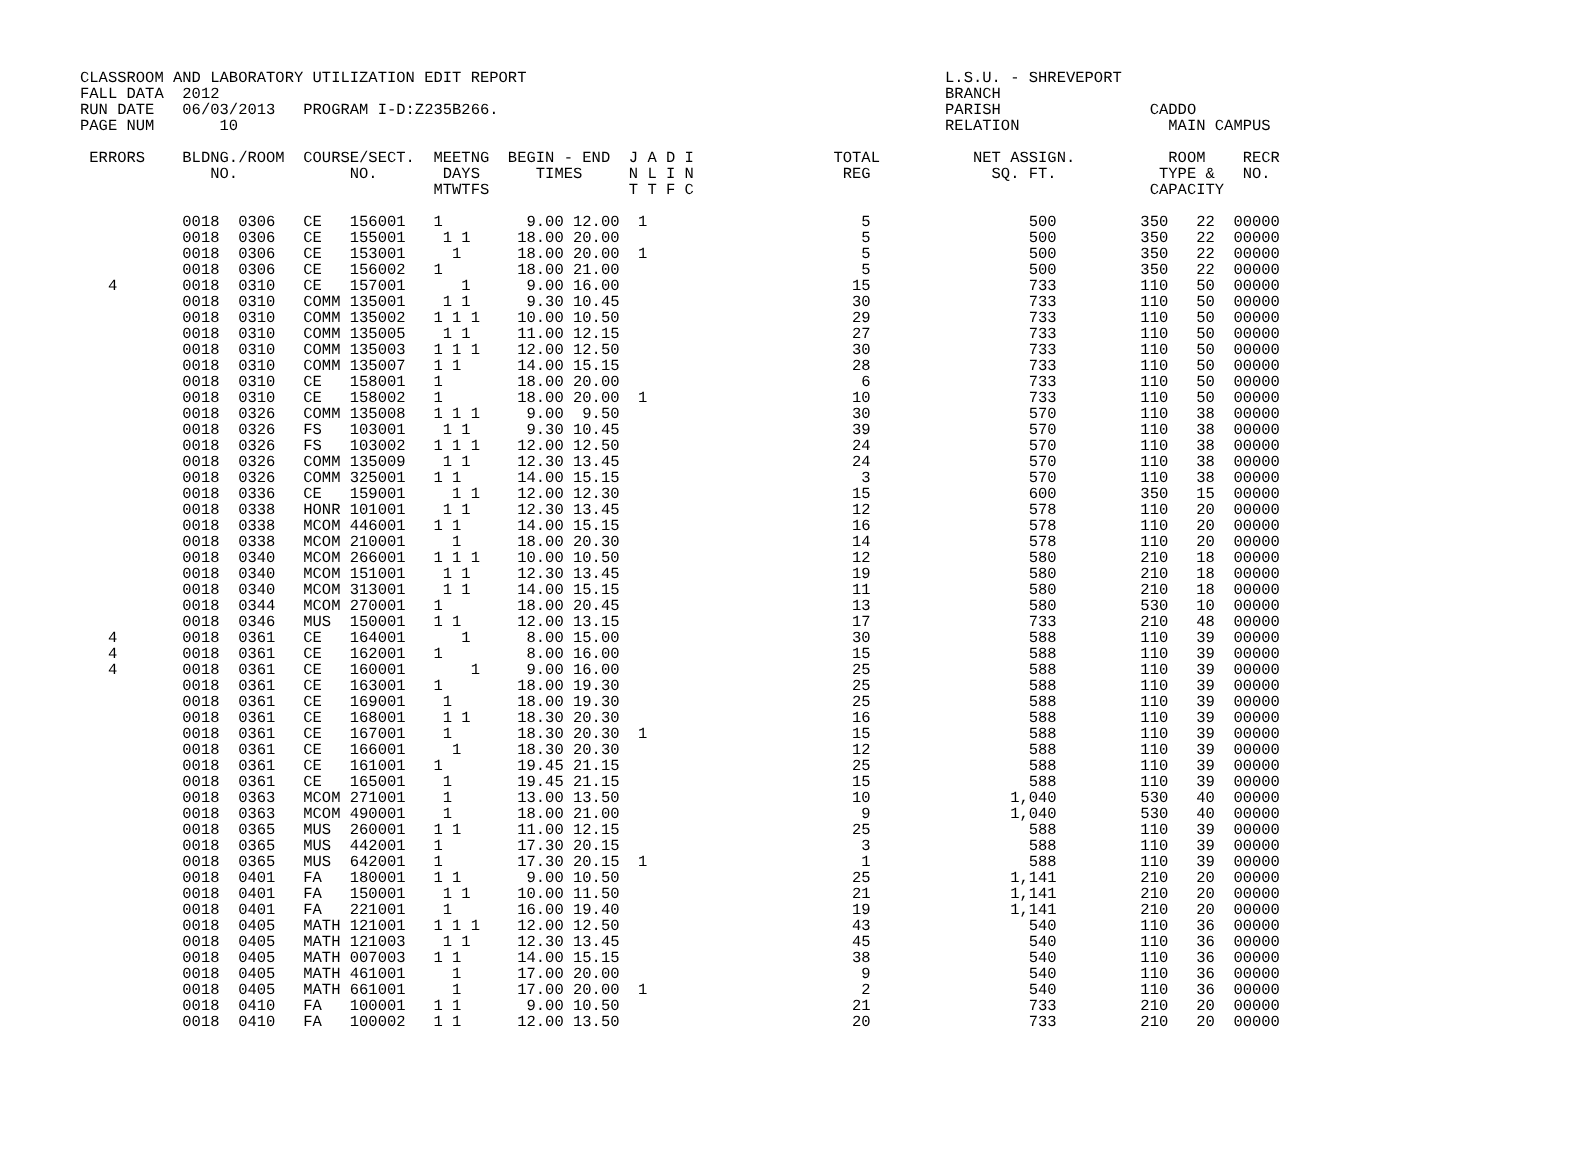CLASSROOM AND LABORATORY UTILIZATION EDIT REPORT                                             L.S.U. - SHREVEPORT
FALL DATA  2012                                                                              BRANCH
RUN DATE   06/03/2013   PROGRAM I-D:Z235B266.                                                PARISH                CADDO
PAGE NUM       10                                                                            RELATION                MAIN CAMPUS

 ERRORS    BLDNG./ROOM  COURSE/SECT.  MEETNG  BEGIN - END  J A D I               TOTAL          NET ASSIGN.          ROOM    RECR
              NO.            NO.       DAYS      TIMES     N L I N                REG             SQ. FT.           TYPE &   NO.
                                      MTWTFS               T T F C                                                 CAPACITY

           0018  0306   CE   156001   1         9.00 12.00  1                       5                 500         350   22  00000
           0018  0306   CE   155001    1 1     18.00 20.00                          5                 500         350   22  00000
           0018  0306   CE   153001     1      18.00 20.00  1                       5                 500         350   22  00000
           0018  0306   CE   156002   1        18.00 21.00                          5                 500         350   22  00000
   4       0018  0310   CE   157001      1      9.00 16.00                         15                 733         110   50  00000
           0018  0310   COMM 135001    1 1      9.30 10.45                         30                 733         110   50  00000
           0018  0310   COMM 135002   1 1 1    10.00 10.50                         29                 733         110   50  00000
           0018  0310   COMM 135005    1 1     11.00 12.15                         27                 733         110   50  00000
           0018  0310   COMM 135003   1 1 1    12.00 12.50                         30                 733         110   50  00000
           0018  0310   COMM 135007   1 1      14.00 15.15                         28                 733         110   50  00000
           0018  0310   CE   158001   1        18.00 20.00                          6                 733         110   50  00000
           0018  0310   CE   158002   1        18.00 20.00  1                      10                 733         110   50  00000
           0018  0326   COMM 135008   1 1 1     9.00  9.50                         30                 570         110   38  00000
           0018  0326   FS   103001    1 1      9.30 10.45                         39                 570         110   38  00000
           0018  0326   FS   103002   1 1 1    12.00 12.50                         24                 570         110   38  00000
           0018  0326   COMM 135009    1 1     12.30 13.45                         24                 570         110   38  00000
           0018  0326   COMM 325001   1 1      14.00 15.15                          3                 570         110   38  00000
           0018  0336   CE   159001     1 1    12.00 12.30                         15                 600         350   15  00000
           0018  0338   HONR 101001    1 1     12.30 13.45                         12                 578         110   20  00000
           0018  0338   MCOM 446001   1 1      14.00 15.15                         16                 578         110   20  00000
           0018  0338   MCOM 210001     1      18.00 20.30                         14                 578         110   20  00000
           0018  0340   MCOM 266001   1 1 1    10.00 10.50                         12                 580         210   18  00000
           0018  0340   MCOM 151001    1 1     12.30 13.45                         19                 580         210   18  00000
           0018  0340   MCOM 313001    1 1     14.00 15.15                         11                 580         210   18  00000
           0018  0344   MCOM 270001   1        18.00 20.45                         13                 580         530   10  00000
           0018  0346   MUS  150001   1 1      12.00 13.15                         17                 733         210   48  00000
   4       0018  0361   CE   164001      1      8.00 15.00                         30                 588         110   39  00000
   4       0018  0361   CE   162001   1         8.00 16.00                         15                 588         110   39  00000
   4       0018  0361   CE   160001       1     9.00 16.00                         25                 588         110   39  00000
           0018  0361   CE   163001   1        18.00 19.30                         25                 588         110   39  00000
           0018  0361   CE   169001    1       18.00 19.30                         25                 588         110   39  00000
           0018  0361   CE   168001    1 1     18.30 20.30                         16                 588         110   39  00000
           0018  0361   CE   167001    1       18.30 20.30  1                      15                 588         110   39  00000
           0018  0361   CE   166001     1      18.30 20.30                         12                 588         110   39  00000
           0018  0361   CE   161001   1        19.45 21.15                         25                 588         110   39  00000
           0018  0361   CE   165001    1       19.45 21.15                         15                 588         110   39  00000
           0018  0363   MCOM 271001    1       13.00 13.50                         10               1,040         530   40  00000
           0018  0363   MCOM 490001    1       18.00 21.00                          9               1,040         530   40  00000
           0018  0365   MUS  260001   1 1      11.00 12.15                         25                 588         110   39  00000
           0018  0365   MUS  442001   1        17.30 20.15                          3                 588         110   39  00000
           0018  0365   MUS  642001   1        17.30 20.15  1                       1                 588         110   39  00000
           0018  0401   FA   180001   1 1       9.00 10.50                         25               1,141         210   20  00000
           0018  0401   FA   150001    1 1     10.00 11.50                         21               1,141         210   20  00000
           0018  0401   FA   221001    1       16.00 19.40                         19               1,141         210   20  00000
           0018  0405   MATH 121001   1 1 1    12.00 12.50                         43                 540         110   36  00000
           0018  0405   MATH 121003    1 1     12.30 13.45                         45                 540         110   36  00000
           0018  0405   MATH 007003   1 1      14.00 15.15                         38                 540         110   36  00000
           0018  0405   MATH 461001     1      17.00 20.00                          9                 540         110   36  00000
           0018  0405   MATH 661001     1      17.00 20.00  1                       2                 540         110   36  00000
           0018  0410   FA   100001   1 1       9.00 10.50                         21                 733         210   20  00000
           0018  0410   FA   100002   1 1      12.00 13.50                         20                 733         210   20  00000